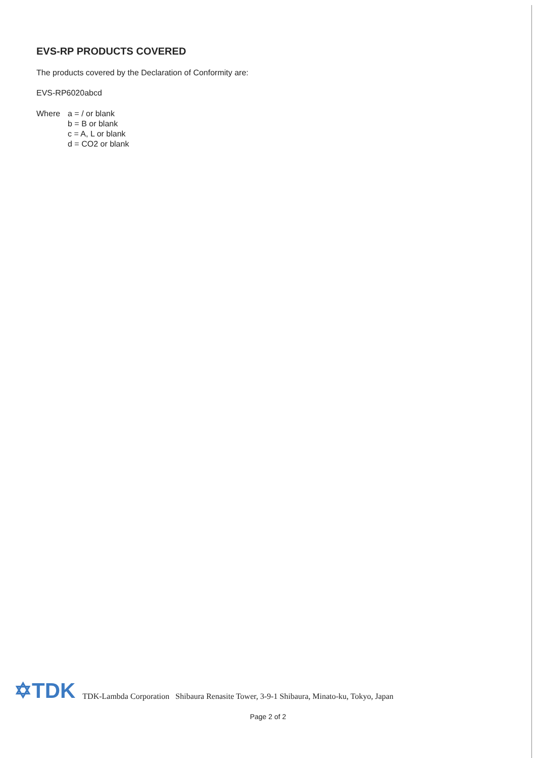EVS-RP PRODUCTS COVERED
The products covered by the Declaration of Conformity are:
EVS-RP6020abcd
Where a = / or blank
b = B or blank
c = A, L or blank
d = CO2 or blank
✡TDK TDK-Lambda Corporation Shibaura Renasite Tower, 3-9-1 Shibaura, Minato-ku, Tokyo, Japan
Page 2 of 2